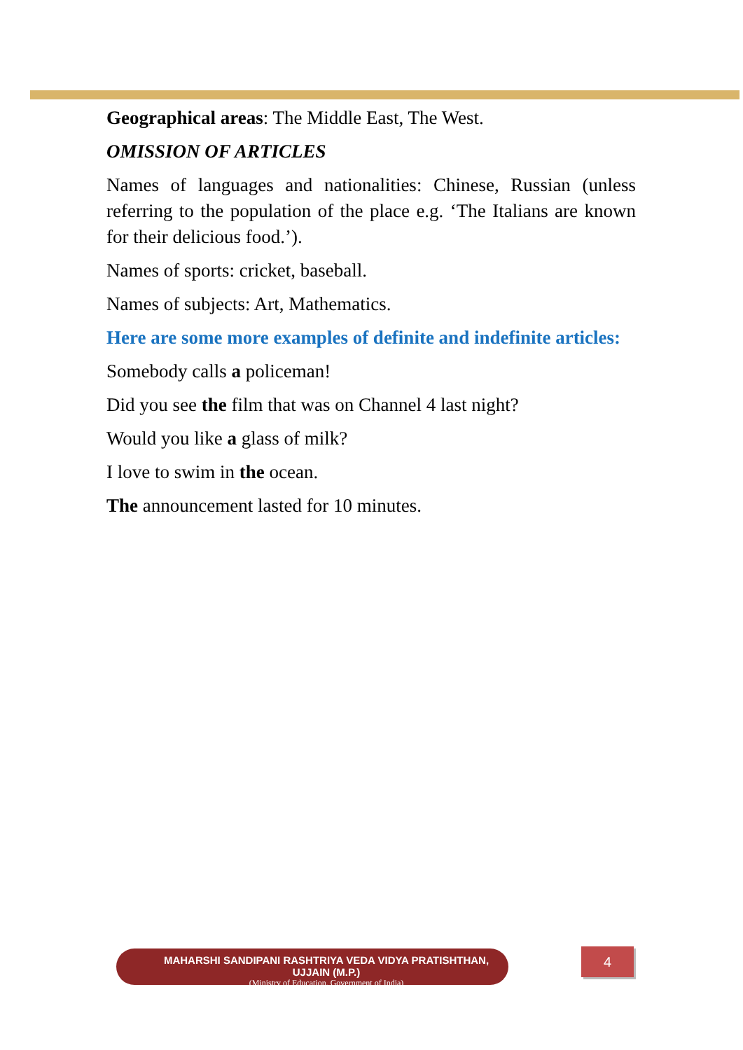Geographical areas: The Middle East, The West.
OMISSION OF ARTICLES
Names of languages and nationalities: Chinese, Russian (unless referring to the population of the place e.g. ‘The Italians are known for their delicious food.’).
Names of sports: cricket, baseball.
Names of subjects: Art, Mathematics.
Here are some more examples of definite and indefinite articles:
Somebody calls a policeman!
Did you see the film that was on Channel 4 last night?
Would you like a glass of milk?
I love to swim in the ocean.
The announcement lasted for 10 minutes.
MAHARSHI SANDIPANI RASHTRIYA VEDA VIDYA PRATISHTHAN, UJJAIN (M.P.)
(Ministry of Education, Government of India)
4